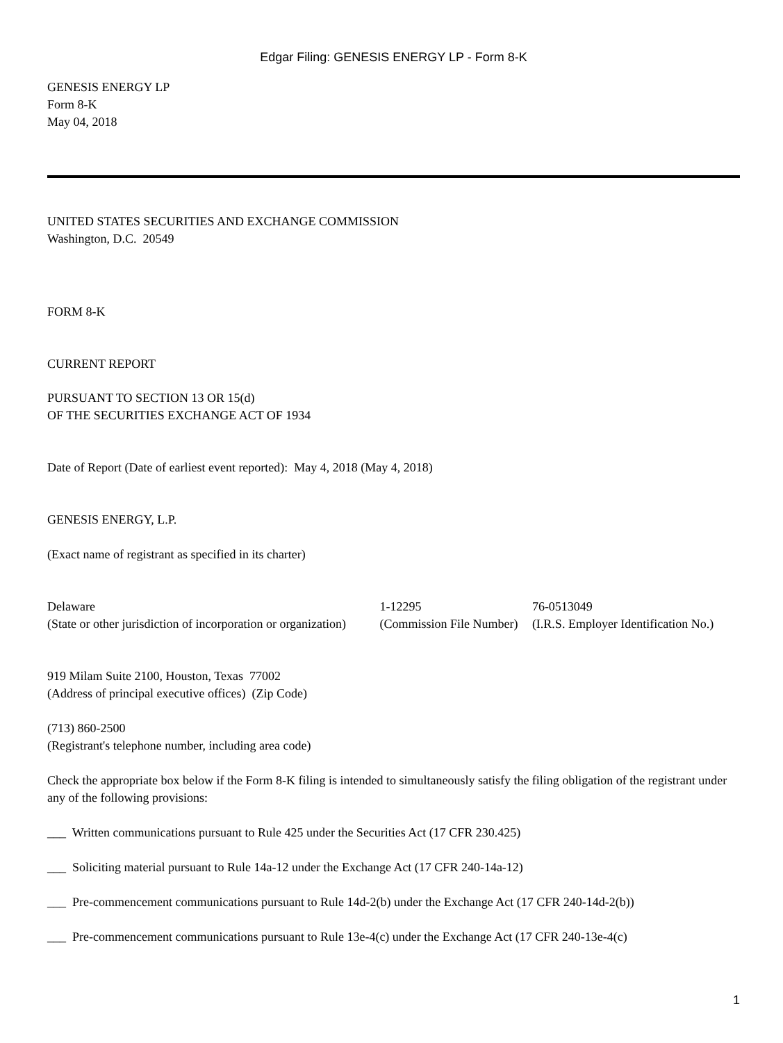Edgar Filing: GENESIS ENERGY LP - Form 8-K
GENESIS ENERGY LP
Form 8-K
May 04, 2018
UNITED STATES SECURITIES AND EXCHANGE COMMISSION
Washington, D.C. 20549
FORM 8-K
CURRENT REPORT
PURSUANT TO SECTION 13 OR 15(d)
OF THE SECURITIES EXCHANGE ACT OF 1934
Date of Report (Date of earliest event reported): May 4, 2018 (May 4, 2018)
GENESIS ENERGY, L.P.
(Exact name of registrant as specified in its charter)
| Delaware (State or other jurisdiction of incorporation or organization) | 1-12295 (Commission File Number) | 76-0513049 (I.R.S. Employer Identification No.) |
919 Milam Suite 2100, Houston, Texas 77002
(Address of principal executive offices) (Zip Code)
(713) 860-2500
(Registrant's telephone number, including area code)
Check the appropriate box below if the Form 8-K filing is intended to simultaneously satisfy the filing obligation of the registrant under any of the following provisions:
___ Written communications pursuant to Rule 425 under the Securities Act (17 CFR 230.425)
___ Soliciting material pursuant to Rule 14a-12 under the Exchange Act (17 CFR 240-14a-12)
___ Pre-commencement communications pursuant to Rule 14d-2(b) under the Exchange Act (17 CFR 240-14d-2(b))
___ Pre-commencement communications pursuant to Rule 13e-4(c) under the Exchange Act (17 CFR 240-13e-4(c)
1